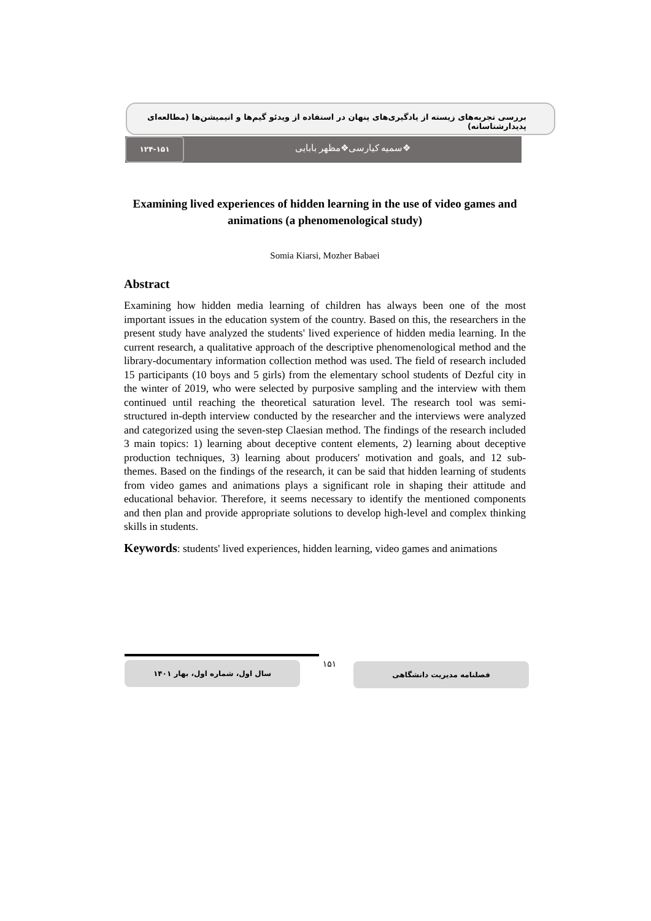بررسی تجربه‌های زیسته از یادگیری‌های پنهان در استفاده از ویدئو گیم‌ها و انیمیشن‌ها (مطالعه‌ای پدیدارشناسانه)
۱۲۴-۱۵۱
❖سمیه کیارسی❖مظهر بابایی
Examining lived experiences of hidden learning in the use of video games and animations (a phenomenological study)
Somia Kiarsi, Mozher Babaei
Abstract
Examining how hidden media learning of children has always been one of the most important issues in the education system of the country. Based on this, the researchers in the present study have analyzed the students' lived experience of hidden media learning. In the current research, a qualitative approach of the descriptive phenomenological method and the library-documentary information collection method was used. The field of research included 15 participants (10 boys and 5 girls) from the elementary school students of Dezful city in the winter of 2019, who were selected by purposive sampling and the interview with them continued until reaching the theoretical saturation level. The research tool was semi-structured in-depth interview conducted by the researcher and the interviews were analyzed and categorized using the seven-step Claesian method. The findings of the research included 3 main topics: 1) learning about deceptive content elements, 2) learning about deceptive production techniques, 3) learning about producers' motivation and goals, and 12 sub-themes. Based on the findings of the research, it can be said that hidden learning of students from video games and animations plays a significant role in shaping their attitude and educational behavior. Therefore, it seems necessary to identify the mentioned components and then plan and provide appropriate solutions to develop high-level and complex thinking skills in students.
Keywords: students' lived experiences, hidden learning, video games and animations
سال اول، شماره اول، بهار ۱۴۰۱ ۱۵۱ فصلنامه مدیریت دانشگاهی